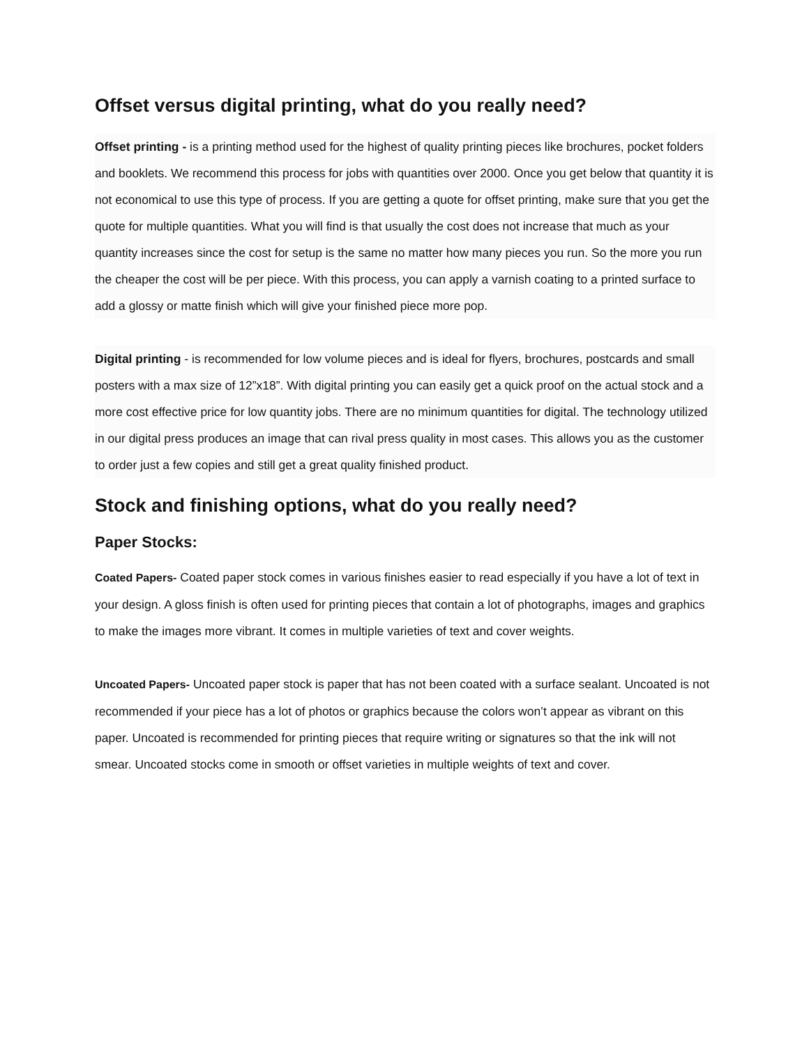Offset versus digital printing, what do you really need?
Offset printing - is a printing method used for the highest of quality printing pieces like brochures, pocket folders and booklets. We recommend this process for jobs with quantities over 2000. Once you get below that quantity it is not economical to use this type of process. If you are getting a quote for offset printing, make sure that you get the quote for multiple quantities. What you will find is that usually the cost does not increase that much as your quantity increases since the cost for setup is the same no matter how many pieces you run. So the more you run the cheaper the cost will be per piece. With this process, you can apply a varnish coating to a printed surface to add a glossy or matte finish which will give your finished piece more pop.
Digital printing - is recommended for low volume pieces and is ideal for flyers, brochures, postcards and small posters with a max size of 12”x18”. With digital printing you can easily get a quick proof on the actual stock and a more cost effective price for low quantity jobs. There are no minimum quantities for digital. The technology utilized in our digital press produces an image that can rival press quality in most cases. This allows you as the customer to order just a few copies and still get a great quality finished product.
Stock and finishing options, what do you really need?
Paper Stocks:
Coated Papers- Coated paper stock comes in various finishes easier to read especially if you have a lot of text in your design. A gloss finish is often used for printing pieces that contain a lot of photographs, images and graphics to make the images more vibrant. It comes in multiple varieties of text and cover weights.
Uncoated Papers- Uncoated paper stock is paper that has not been coated with a surface sealant. Uncoated is not recommended if your piece has a lot of photos or graphics because the colors won’t appear as vibrant on this paper. Uncoated is recommended for printing pieces that require writing or signatures so that the ink will not smear. Uncoated stocks come in smooth or offset varieties in multiple weights of text and cover.